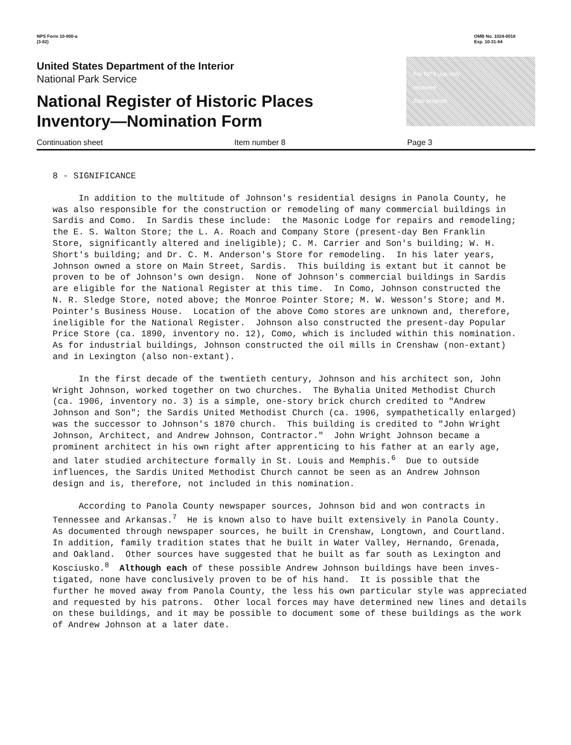NPS Form 10-900-a
(3-82)
OMB No. 1024-0018
Exp. 10-31-84
United States Department of the Interior
National Park Service
National Register of Historic Places
Inventory—Nomination Form
For NPS use only
received
date entered
Continuation sheet Item number 8 Page 3
8 - SIGNIFICANCE
In addition to the multitude of Johnson's residential designs in Panola County, he was also responsible for the construction or remodeling of many commercial buildings in Sardis and Como. In Sardis these include: the Masonic Lodge for repairs and remodeling; the E. S. Walton Store; the L. A. Roach and Company Store (present-day Ben Franklin Store, significantly altered and ineligible); C. M. Carrier and Son's building; W. H. Short's building; and Dr. C. M. Anderson's Store for remodeling. In his later years, Johnson owned a store on Main Street, Sardis. This building is extant but it cannot be proven to be of Johnson's own design. None of Johnson's commercial buildings in Sardis are eligible for the National Register at this time. In Como, Johnson constructed the N. R. Sledge Store, noted above; the Monroe Pointer Store; M. W. Wesson's Store; and M. Pointer's Business House. Location of the above Como stores are unknown and, therefore, ineligible for the National Register. Johnson also constructed the present-day Popular Price Store (ca. 1890, inventory no. 12), Como, which is included within this nomination. As for industrial buildings, Johnson constructed the oil mills in Crenshaw (non-extant) and in Lexington (also non-extant).
In the first decade of the twentieth century, Johnson and his architect son, John Wright Johnson, worked together on two churches. The Byhalia United Methodist Church (ca. 1906, inventory no. 3) is a simple, one-story brick church credited to "Andrew Johnson and Son"; the Sardis United Methodist Church (ca. 1906, sympathetically enlarged) was the successor to Johnson's 1870 church. This building is credited to "John Wright Johnson, Architect, and Andrew Johnson, Contractor." John Wright Johnson became a prominent architect in his own right after apprenticing to his father at an early age, and later studied architecture formally in St. Louis and Memphis.<sup>6</sup> Due to outside influences, the Sardis United Methodist Church cannot be seen as an Andrew Johnson design and is, therefore, not included in this nomination.
According to Panola County newspaper sources, Johnson bid and won contracts in Tennessee and Arkansas.<sup>7</sup> He is known also to have built extensively in Panola County. As documented through newspaper sources, he built in Crenshaw, Longtown, and Courtland. In addition, family tradition states that he built in Water Valley, Hernando, Grenada, and Oakland. Other sources have suggested that he built as far south as Lexington and Kosciusko.<sup>8</sup> Although each of these possible Andrew Johnson buildings have been inves- tigated, none have conclusively proven to be of his hand. It is possible that the further he moved away from Panola County, the less his own particular style was appreciated and requested by his patrons. Other local forces may have determined new lines and details on these buildings, and it may be possible to document some of these buildings as the work of Andrew Johnson at a later date.